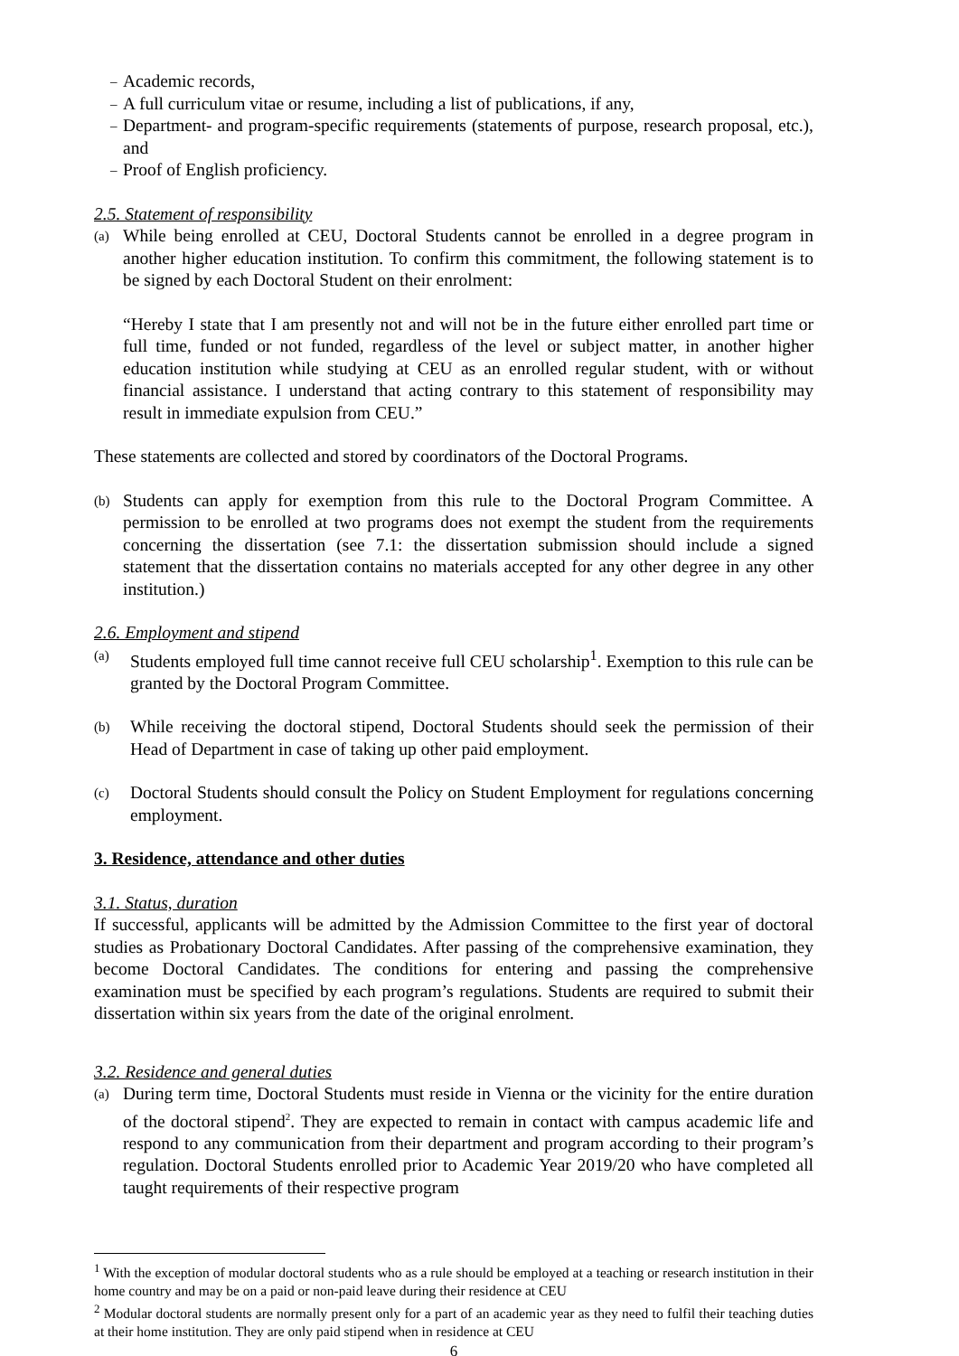– Academic records,
– A full curriculum vitae or resume, including a list of publications, if any,
– Department- and program-specific requirements (statements of purpose, research proposal, etc.), and
– Proof of English proficiency.
2.5. Statement of responsibility
(a) While being enrolled at CEU, Doctoral Students cannot be enrolled in a degree program in another higher education institution. To confirm this commitment, the following statement is to be signed by each Doctoral Student on their enrolment:
“Hereby I state that I am presently not and will not be in the future either enrolled part time or full time, funded or not funded, regardless of the level or subject matter, in another higher education institution while studying at CEU as an enrolled regular student, with or without financial assistance. I understand that acting contrary to this statement of responsibility may result in immediate expulsion from CEU.”
These statements are collected and stored by coordinators of the Doctoral Programs.
(b) Students can apply for exemption from this rule to the Doctoral Program Committee. A permission to be enrolled at two programs does not exempt the student from the requirements concerning the dissertation (see 7.1: the dissertation submission should include a signed statement that the dissertation contains no materials accepted for any other degree in any other institution.)
2.6. Employment and stipend
(a) Students employed full time cannot receive full CEU scholarship<sup>1</sup>. Exemption to this rule can be granted by the Doctoral Program Committee.
(b) While receiving the doctoral stipend, Doctoral Students should seek the permission of their Head of Department in case of taking up other paid employment.
(c) Doctoral Students should consult the Policy on Student Employment for regulations concerning employment.
3. Residence, attendance and other duties
3.1. Status, duration
If successful, applicants will be admitted by the Admission Committee to the first year of doctoral studies as Probationary Doctoral Candidates. After passing of the comprehensive examination, they become Doctoral Candidates. The conditions for entering and passing the comprehensive examination must be specified by each program’s regulations. Students are required to submit their dissertation within six years from the date of the original enrolment.
3.2. Residence and general duties
(a) During term time, Doctoral Students must reside in Vienna or the vicinity for the entire duration of the doctoral stipend<sup>2</sup>. They are expected to remain in contact with campus academic life and respond to any communication from their department and program according to their program’s regulation. Doctoral Students enrolled prior to Academic Year 2019/20 who have completed all taught requirements of their respective program
<sup>1</sup> With the exception of modular doctoral students who as a rule should be employed at a teaching or research institution in their home country and may be on a paid or non-paid leave during their residence at CEU
<sup>2</sup> Modular doctoral students are normally present only for a part of an academic year as they need to fulfil their teaching duties at their home institution. They are only paid stipend when in residence at CEU
6